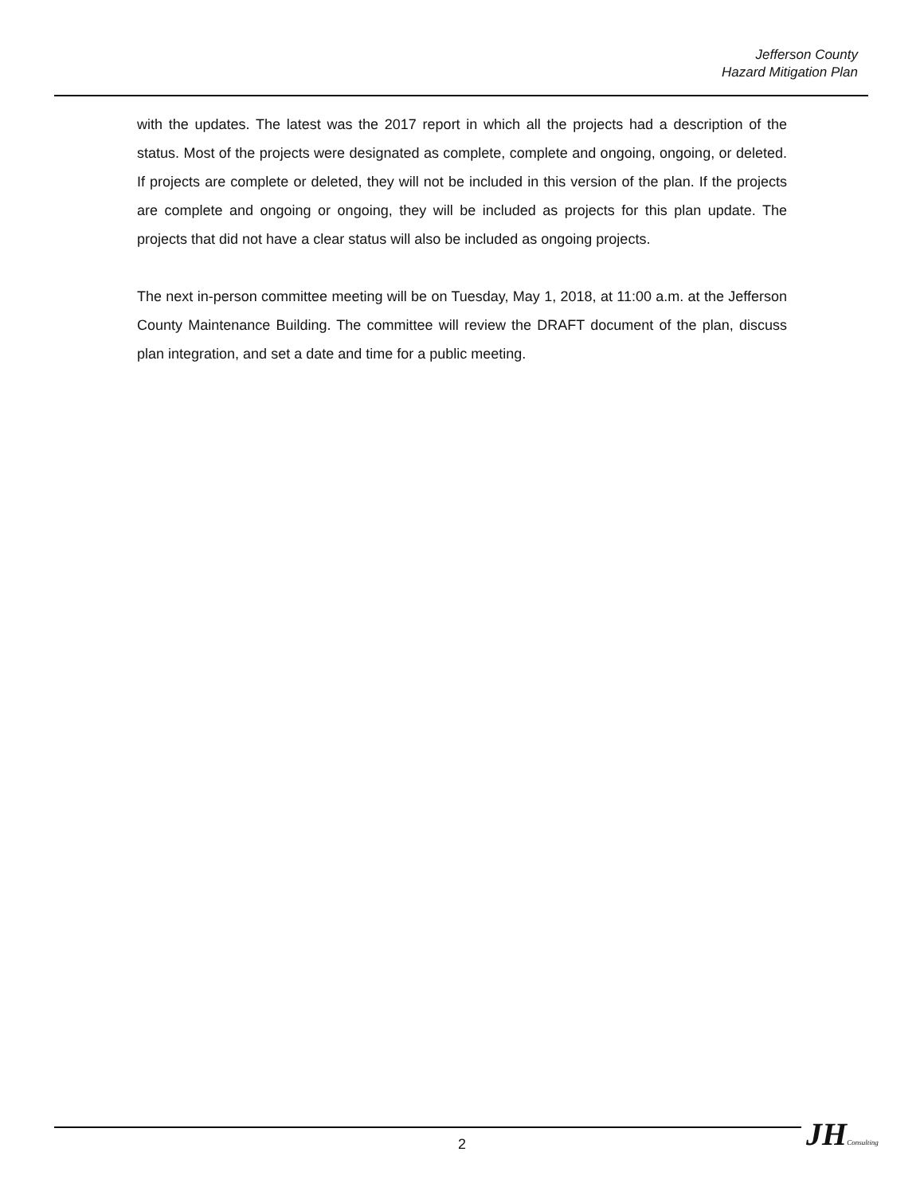Jefferson County
Hazard Mitigation Plan
with the updates. The latest was the 2017 report in which all the projects had a description of the status. Most of the projects were designated as complete, complete and ongoing, ongoing, or deleted. If projects are complete or deleted, they will not be included in this version of the plan. If the projects are complete and ongoing or ongoing, they will be included as projects for this plan update. The projects that did not have a clear status will also be included as ongoing projects.
The next in-person committee meeting will be on Tuesday, May 1, 2018, at 11:00 a.m. at the Jefferson County Maintenance Building. The committee will review the DRAFT document of the plan, discuss plan integration, and set a date and time for a public meeting.
2
JH Consulting